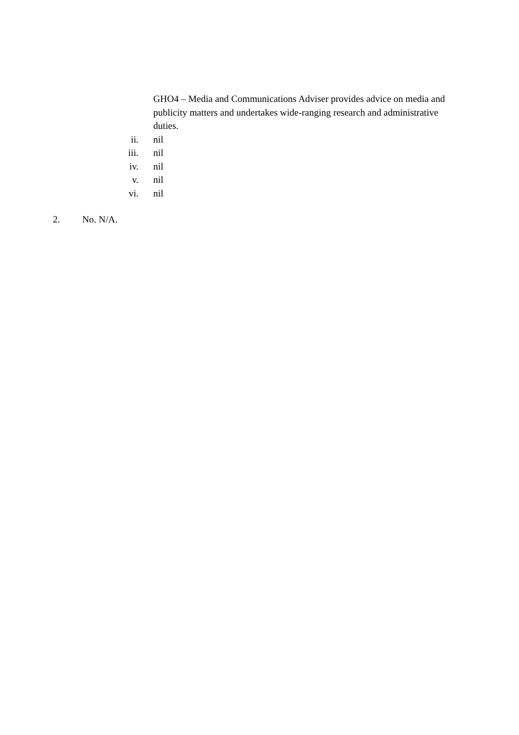GHO4 – Media and Communications Adviser provides advice on media and publicity matters and undertakes wide-ranging research and administrative duties.
ii. nil
iii. nil
iv. nil
v. nil
vi. nil
2. No. N/A.